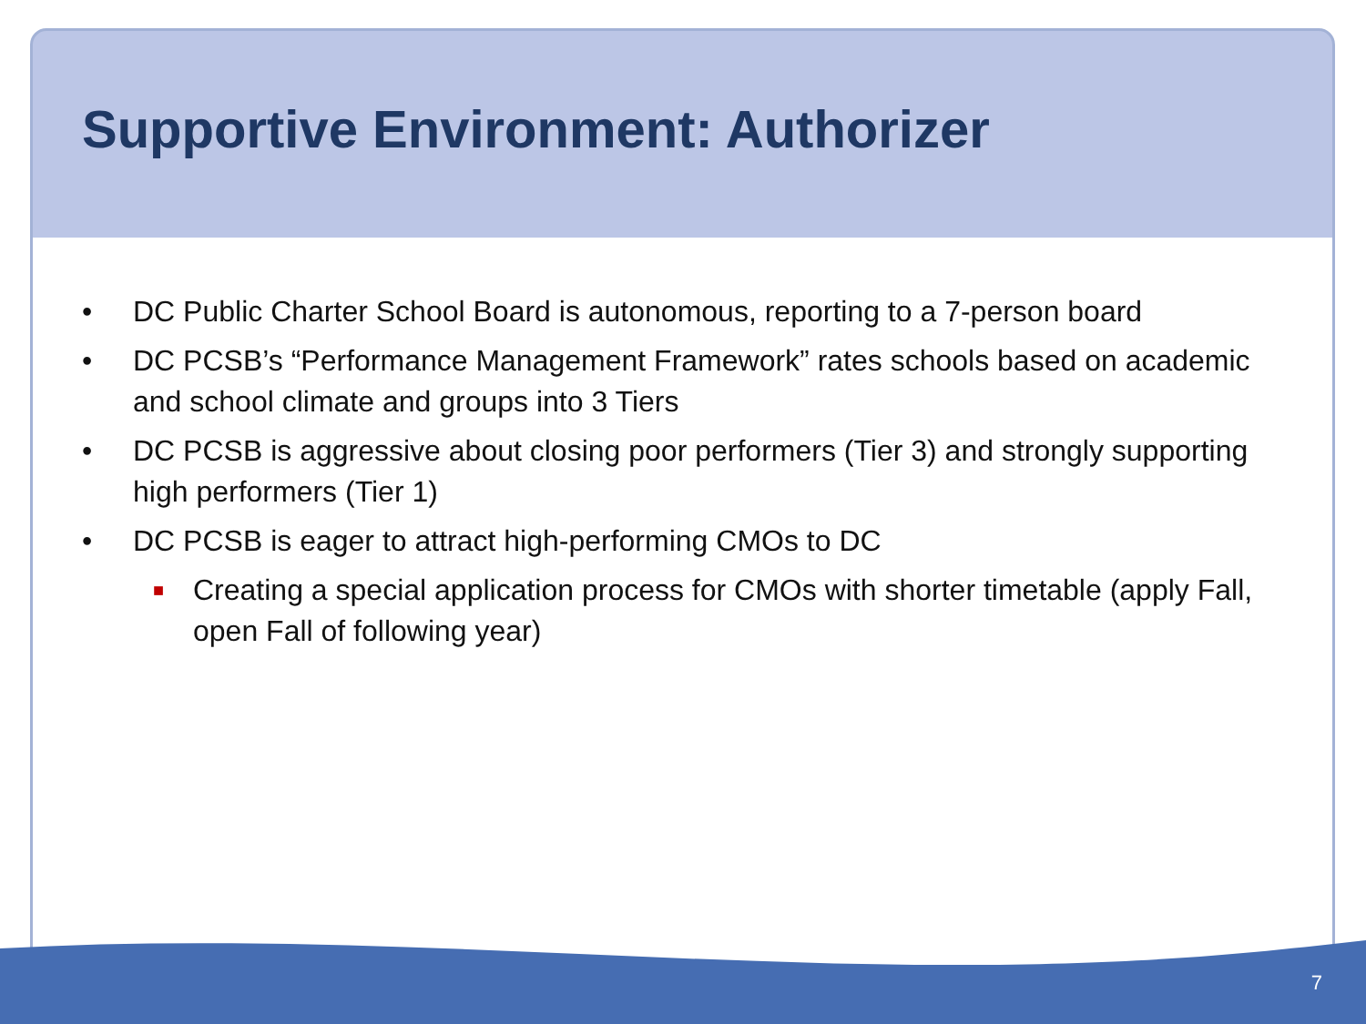Supportive Environment: Authorizer
• DC Public Charter School Board is autonomous, reporting to a 7-person board
• DC PCSB’s “Performance Management Framework” rates schools based on academic and school climate and groups into 3 Tiers
• DC PCSB is aggressive about closing poor performers (Tier 3) and strongly supporting high performers (Tier 1)
• DC PCSB is eager to attract high-performing CMOs to DC
■ Creating a special application process for CMOs with shorter timetable (apply Fall, open Fall of following year)
7